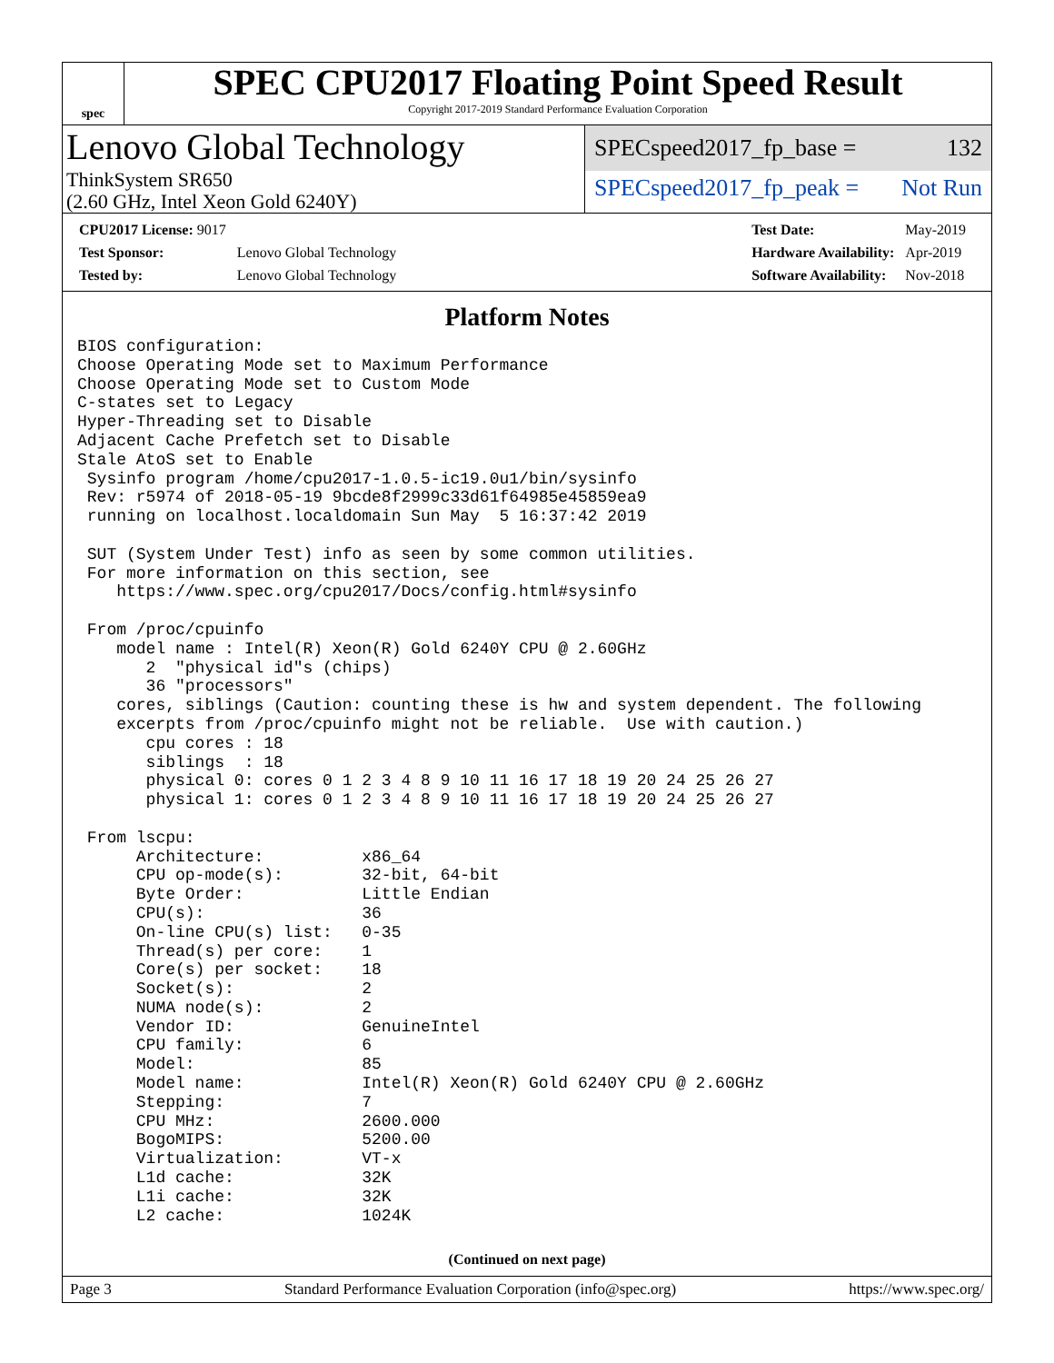spec
SPEC CPU2017 Floating Point Speed Result
Copyright 2017-2019 Standard Performance Evaluation Corporation
Lenovo Global Technology
ThinkSystem SR650
(2.60 GHz, Intel Xeon Gold 6240Y)
SPECspeed2017_fp_base = 132
SPECspeed2017_fp_peak = Not Run
| CPU2017 License: 9017 | |
| Test Sponsor: | Lenovo Global Technology |
| Tested by: | Lenovo Global Technology |
| Test Date: | May-2019 |
| Hardware Availability: | Apr-2019 |
| Software Availability: | Nov-2018 |
Platform Notes
BIOS configuration:
Choose Operating Mode set to Maximum Performance
Choose Operating Mode set to Custom Mode
C-states set to Legacy
Hyper-Threading set to Disable
Adjacent Cache Prefetch set to Disable
Stale AtoS set to Enable
 Sysinfo program /home/cpu2017-1.0.5-ic19.0u1/bin/sysinfo
 Rev: r5974 of 2018-05-19 9bcde8f2999c33d61f64985e45859ea9
 running on localhost.localdomain Sun May  5 16:37:42 2019

 SUT (System Under Test) info as seen by some common utilities.
 For more information on this section, see
    https://www.spec.org/cpu2017/Docs/config.html#sysinfo

 From /proc/cpuinfo
    model name : Intel(R) Xeon(R) Gold 6240Y CPU @ 2.60GHz
       2  "physical id"s (chips)
       36 "processors"
    cores, siblings (Caution: counting these is hw and system dependent. The following
    excerpts from /proc/cpuinfo might not be reliable.  Use with caution.)
       cpu cores : 18
       siblings  : 18
       physical 0: cores 0 1 2 3 4 8 9 10 11 16 17 18 19 20 24 25 26 27
       physical 1: cores 0 1 2 3 4 8 9 10 11 16 17 18 19 20 24 25 26 27

 From lscpu:
      Architecture:          x86_64
      CPU op-mode(s):        32-bit, 64-bit
      Byte Order:            Little Endian
      CPU(s):                36
      On-line CPU(s) list:   0-35
      Thread(s) per core:    1
      Core(s) per socket:    18
      Socket(s):             2
      NUMA node(s):          2
      Vendor ID:             GenuineIntel
      CPU family:            6
      Model:                 85
      Model name:            Intel(R) Xeon(R) Gold 6240Y CPU @ 2.60GHz
      Stepping:              7
      CPU MHz:               2600.000
      BogoMIPS:              5200.00
      Virtualization:        VT-x
      L1d cache:             32K
      L1i cache:             32K
      L2 cache:              1024K
(Continued on next page)
Page 3 Standard Performance Evaluation Corporation (info@spec.org) https://www.spec.org/